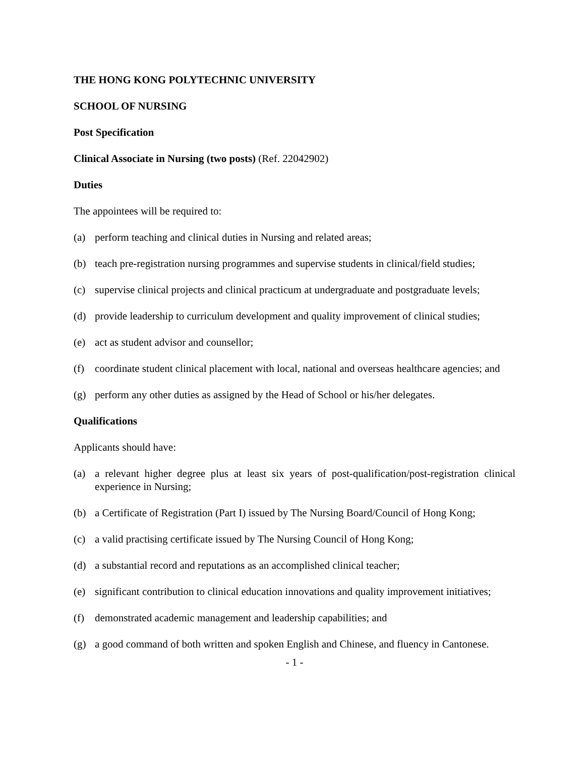THE HONG KONG POLYTECHNIC UNIVERSITY
SCHOOL OF NURSING
Post Specification
Clinical Associate in Nursing (two posts) (Ref. 22042902)
Duties
The appointees will be required to:
(a) perform teaching and clinical duties in Nursing and related areas;
(b) teach pre-registration nursing programmes and supervise students in clinical/field studies;
(c) supervise clinical projects and clinical practicum at undergraduate and postgraduate levels;
(d) provide leadership to curriculum development and quality improvement of clinical studies;
(e) act as student advisor and counsellor;
(f) coordinate student clinical placement with local, national and overseas healthcare agencies; and
(g) perform any other duties as assigned by the Head of School or his/her delegates.
Qualifications
Applicants should have:
(a) a relevant higher degree plus at least six years of post-qualification/post-registration clinical experience in Nursing;
(b) a Certificate of Registration (Part I) issued by The Nursing Board/Council of Hong Kong;
(c) a valid practising certificate issued by The Nursing Council of Hong Kong;
(d) a substantial record and reputations as an accomplished clinical teacher;
(e) significant contribution to clinical education innovations and quality improvement initiatives;
(f) demonstrated academic management and leadership capabilities; and
(g) a good command of both written and spoken English and Chinese, and fluency in Cantonese.
- 1 -